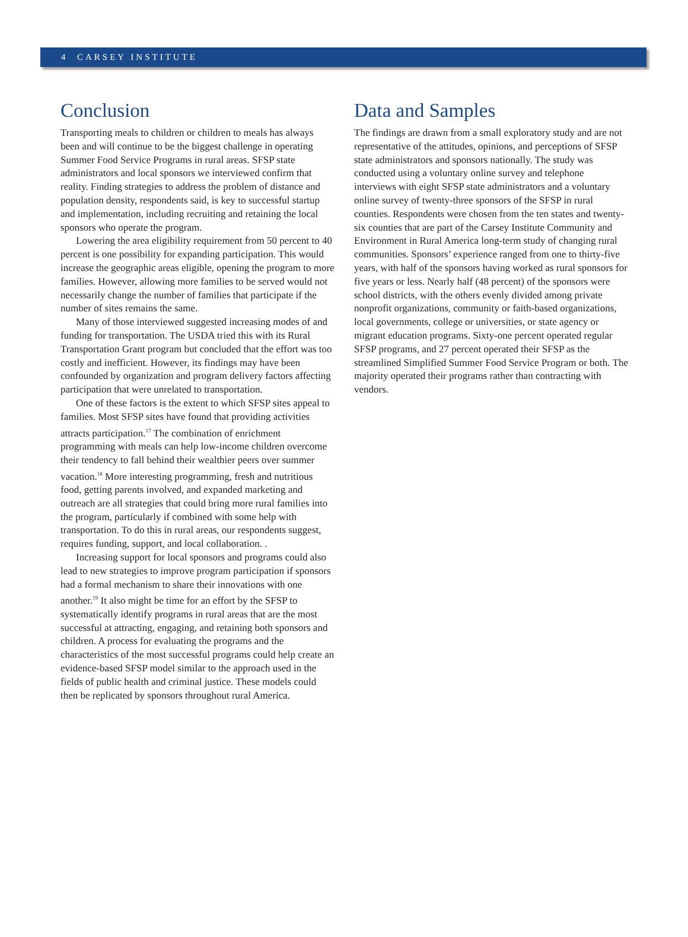4 CARSEY INSTITUTE
Conclusion
Transporting meals to children or children to meals has always been and will continue to be the biggest challenge in operating Summer Food Service Programs in rural areas. SFSP state administrators and local sponsors we interviewed confirm that reality. Finding strategies to address the problem of distance and population density, respondents said, is key to successful startup and implementation, including recruiting and retaining the local sponsors who operate the program.
Lowering the area eligibility requirement from 50 percent to 40 percent is one possibility for expanding participation. This would increase the geographic areas eligible, opening the program to more families. However, allowing more families to be served would not necessarily change the number of families that participate if the number of sites remains the same.
Many of those interviewed suggested increasing modes of and funding for transportation. The USDA tried this with its Rural Transportation Grant program but concluded that the effort was too costly and inefficient. However, its findings may have been confounded by organization and program delivery factors affecting participation that were unrelated to transportation.
One of these factors is the extent to which SFSP sites appeal to families. Most SFSP sites have found that providing activities attracts participation.<sup>17</sup> The combination of enrichment programming with meals can help low-income children overcome their tendency to fall behind their wealthier peers over summer vacation.<sup>18</sup> More interesting programming, fresh and nutritious food, getting parents involved, and expanded marketing and outreach are all strategies that could bring more rural families into the program, particularly if combined with some help with transportation. To do this in rural areas, our respondents suggest, requires funding, support, and local collaboration. .
Increasing support for local sponsors and programs could also lead to new strategies to improve program participation if sponsors had a formal mechanism to share their innovations with one another.<sup>19</sup> It also might be time for an effort by the SFSP to systematically identify programs in rural areas that are the most successful at attracting, engaging, and retaining both sponsors and children. A process for evaluating the programs and the characteristics of the most successful programs could help create an evidence-based SFSP model similar to the approach used in the fields of public health and criminal justice. These models could then be replicated by sponsors throughout rural America.
Data and Samples
The findings are drawn from a small exploratory study and are not representative of the attitudes, opinions, and perceptions of SFSP state administrators and sponsors nationally. The study was conducted using a voluntary online survey and telephone interviews with eight SFSP state administrators and a voluntary online survey of twenty-three sponsors of the SFSP in rural counties. Respondents were chosen from the ten states and twenty-six counties that are part of the Carsey Institute Community and Environment in Rural America long-term study of changing rural communities. Sponsors’ experience ranged from one to thirty-five years, with half of the sponsors having worked as rural sponsors for five years or less. Nearly half (48 percent) of the sponsors were school districts, with the others evenly divided among private nonprofit organizations, community or faith-based organizations, local governments, college or universities, or state agency or migrant education programs. Sixty-one percent operated regular SFSP programs, and 27 percent operated their SFSP as the streamlined Simplified Summer Food Service Program or both. The majority operated their programs rather than contracting with vendors.